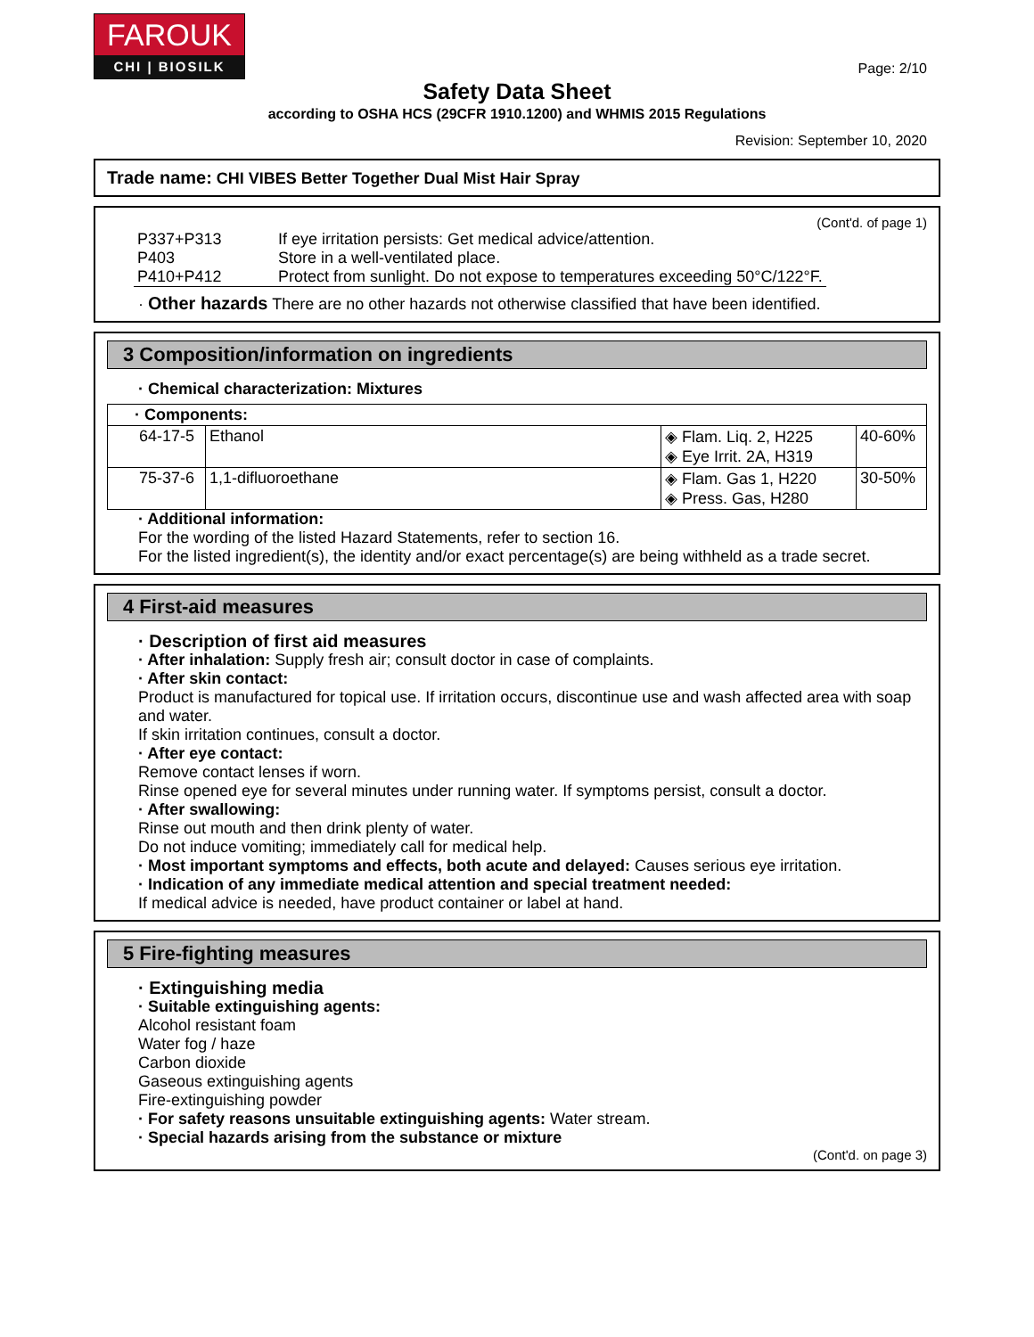FAROUK
CHI | BIOSILK
Page: 2/10
Safety Data Sheet
according to OSHA HCS (29CFR 1910.1200) and WHMIS 2015 Regulations
Revision: September 10, 2020
Trade name: CHI VIBES Better Together Dual Mist Hair Spray
(Cont'd. of page 1)
| P337+P313 | If eye irritation persists: Get medical advice/attention. |
| P403 | Store in a well-ventilated place. |
| P410+P412 | Protect from sunlight. Do not expose to temperatures exceeding 50°C/122°F. |
· Other hazards There are no other hazards not otherwise classified that have been identified.
3 Composition/information on ingredients
· Chemical characterization: Mixtures
| · Components: | | | |
| --- | --- | --- | --- |
| 64-17-5 | Ethanol | ◈ Flam. Liq. 2, H225 ◈ Eye Irrit. 2A, H319 | 40-60% |
| 75-37-6 | 1,1-difluoroethane | ◈ Flam. Gas 1, H220 ◈ Press. Gas, H280 | 30-50% |
· Additional information:
For the wording of the listed Hazard Statements, refer to section 16.
For the listed ingredient(s), the identity and/or exact percentage(s) are being withheld as a trade secret.
4 First-aid measures
· Description of first aid measures
· After inhalation: Supply fresh air; consult doctor in case of complaints.
· After skin contact:
Product is manufactured for topical use. If irritation occurs, discontinue use and wash affected area with soap and water.
If skin irritation continues, consult a doctor.
· After eye contact:
Remove contact lenses if worn.
Rinse opened eye for several minutes under running water. If symptoms persist, consult a doctor.
· After swallowing:
Rinse out mouth and then drink plenty of water.
Do not induce vomiting; immediately call for medical help.
· Most important symptoms and effects, both acute and delayed: Causes serious eye irritation.
· Indication of any immediate medical attention and special treatment needed:
If medical advice is needed, have product container or label at hand.
5 Fire-fighting measures
· Extinguishing media
· Suitable extinguishing agents:
Alcohol resistant foam
Water fog / haze
Carbon dioxide
Gaseous extinguishing agents
Fire-extinguishing powder
· For safety reasons unsuitable extinguishing agents: Water stream.
· Special hazards arising from the substance or mixture
(Cont'd. on page 3)